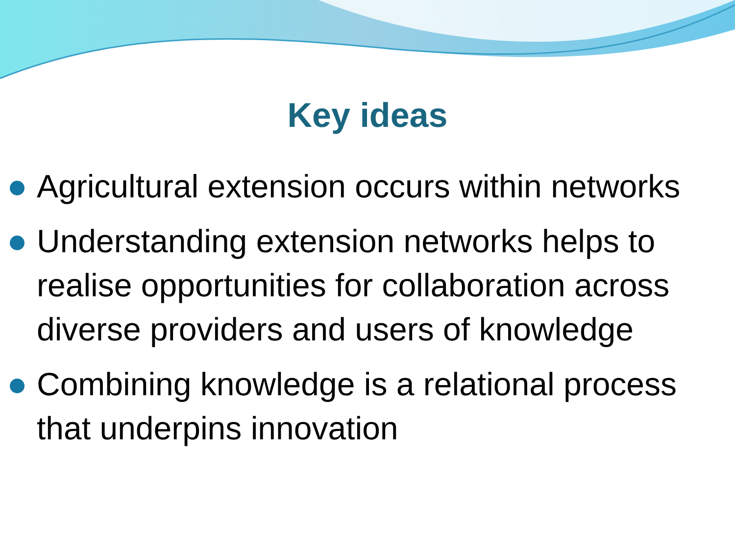Key ideas
Agricultural extension occurs within networks
Understanding extension networks helps to realise opportunities for collaboration across diverse providers and users of knowledge
Combining knowledge is a relational process that underpins innovation